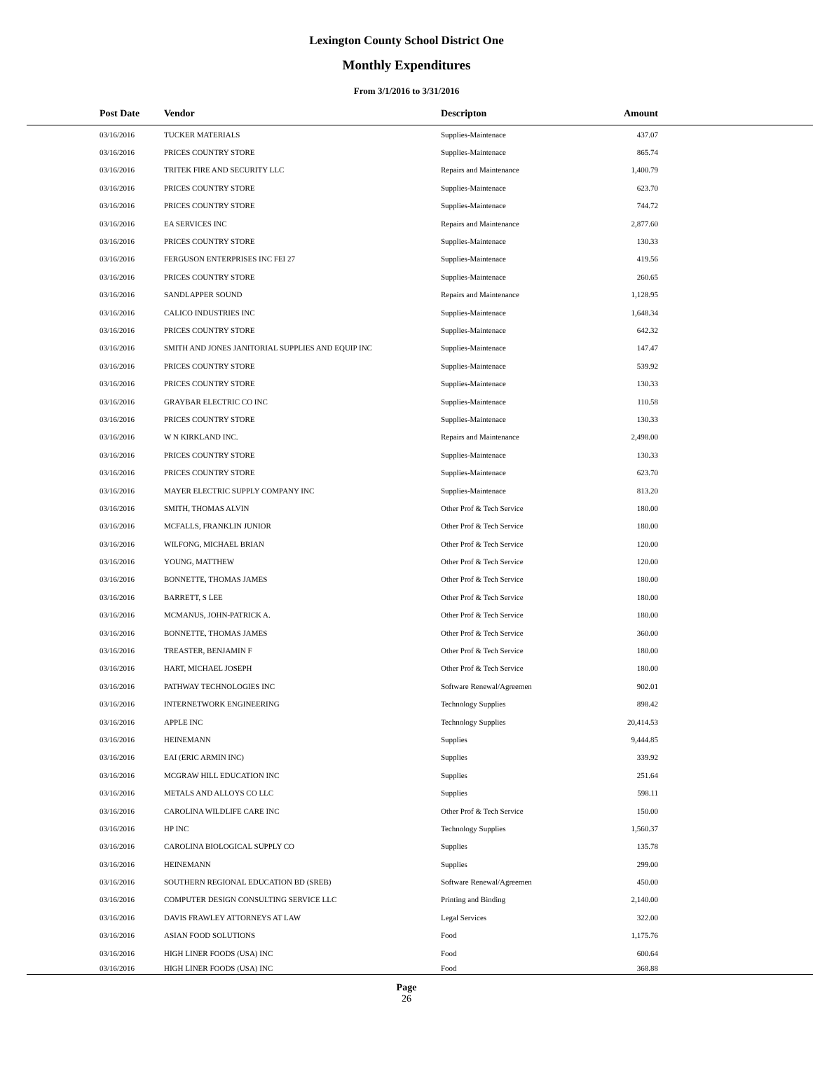Lexington County School District One
Monthly Expenditures
From 3/1/2016 to 3/31/2016
| Post Date | Vendor | Descripton | Amount | |
| --- | --- | --- | --- | --- |
| 03/16/2016 | TUCKER MATERIALS | Supplies-Maintenace | 437.07 | |
| 03/16/2016 | PRICES COUNTRY STORE | Supplies-Maintenace | 865.74 | |
| 03/16/2016 | TRITEK FIRE AND SECURITY LLC | Repairs and Maintenance | 1,400.79 | |
| 03/16/2016 | PRICES COUNTRY STORE | Supplies-Maintenace | 623.70 | |
| 03/16/2016 | PRICES COUNTRY STORE | Supplies-Maintenace | 744.72 | |
| 03/16/2016 | EA SERVICES INC | Repairs and Maintenance | 2,877.60 | |
| 03/16/2016 | PRICES COUNTRY STORE | Supplies-Maintenace | 130.33 | |
| 03/16/2016 | FERGUSON ENTERPRISES INC FEI 27 | Supplies-Maintenace | 419.56 | |
| 03/16/2016 | PRICES COUNTRY STORE | Supplies-Maintenace | 260.65 | |
| 03/16/2016 | SANDLAPPER SOUND | Repairs and Maintenance | 1,128.95 | |
| 03/16/2016 | CALICO INDUSTRIES INC | Supplies-Maintenace | 1,648.34 | |
| 03/16/2016 | PRICES COUNTRY STORE | Supplies-Maintenace | 642.32 | |
| 03/16/2016 | SMITH AND JONES JANITORIAL SUPPLIES AND EQUIP INC | Supplies-Maintenace | 147.47 | |
| 03/16/2016 | PRICES COUNTRY STORE | Supplies-Maintenace | 539.92 | |
| 03/16/2016 | PRICES COUNTRY STORE | Supplies-Maintenace | 130.33 | |
| 03/16/2016 | GRAYBAR ELECTRIC CO INC | Supplies-Maintenace | 110.58 | |
| 03/16/2016 | PRICES COUNTRY STORE | Supplies-Maintenace | 130.33 | |
| 03/16/2016 | W N KIRKLAND INC. | Repairs and Maintenance | 2,498.00 | |
| 03/16/2016 | PRICES COUNTRY STORE | Supplies-Maintenace | 130.33 | |
| 03/16/2016 | PRICES COUNTRY STORE | Supplies-Maintenace | 623.70 | |
| 03/16/2016 | MAYER ELECTRIC SUPPLY COMPANY INC | Supplies-Maintenace | 813.20 | |
| 03/16/2016 | SMITH, THOMAS ALVIN | Other Prof & Tech Service | 180.00 | |
| 03/16/2016 | MCFALLS, FRANKLIN JUNIOR | Other Prof & Tech Service | 180.00 | |
| 03/16/2016 | WILFONG, MICHAEL BRIAN | Other Prof & Tech Service | 120.00 | |
| 03/16/2016 | YOUNG, MATTHEW | Other Prof & Tech Service | 120.00 | |
| 03/16/2016 | BONNETTE, THOMAS JAMES | Other Prof & Tech Service | 180.00 | |
| 03/16/2016 | BARRETT, S LEE | Other Prof & Tech Service | 180.00 | |
| 03/16/2016 | MCMANUS, JOHN-PATRICK A. | Other Prof & Tech Service | 180.00 | |
| 03/16/2016 | BONNETTE, THOMAS JAMES | Other Prof & Tech Service | 360.00 | |
| 03/16/2016 | TREASTER, BENJAMIN F | Other Prof & Tech Service | 180.00 | |
| 03/16/2016 | HART, MICHAEL JOSEPH | Other Prof & Tech Service | 180.00 | |
| 03/16/2016 | PATHWAY TECHNOLOGIES INC | Software Renewal/Agreemen | 902.01 | |
| 03/16/2016 | INTERNETWORK ENGINEERING | Technology Supplies | 898.42 | |
| 03/16/2016 | APPLE INC | Technology Supplies | 20,414.53 | |
| 03/16/2016 | HEINEMANN | Supplies | 9,444.85 | |
| 03/16/2016 | EAI (ERIC ARMIN INC) | Supplies | 339.92 | |
| 03/16/2016 | MCGRAW HILL EDUCATION INC | Supplies | 251.64 | |
| 03/16/2016 | METALS AND ALLOYS CO LLC | Supplies | 598.11 | |
| 03/16/2016 | CAROLINA WILDLIFE CARE INC | Other Prof & Tech Service | 150.00 | |
| 03/16/2016 | HP INC | Technology Supplies | 1,560.37 | |
| 03/16/2016 | CAROLINA BIOLOGICAL SUPPLY CO | Supplies | 135.78 | |
| 03/16/2016 | HEINEMANN | Supplies | 299.00 | |
| 03/16/2016 | SOUTHERN REGIONAL EDUCATION BD (SREB) | Software Renewal/Agreemen | 450.00 | |
| 03/16/2016 | COMPUTER DESIGN CONSULTING SERVICE LLC | Printing and Binding | 2,140.00 | |
| 03/16/2016 | DAVIS FRAWLEY ATTORNEYS AT LAW | Legal Services | 322.00 | |
| 03/16/2016 | ASIAN FOOD SOLUTIONS | Food | 1,175.76 | |
| 03/16/2016 | HIGH LINER FOODS (USA) INC | Food | 600.64 | |
| 03/16/2016 | HIGH LINER FOODS (USA) INC | Food | 368.88 | |
Page
26